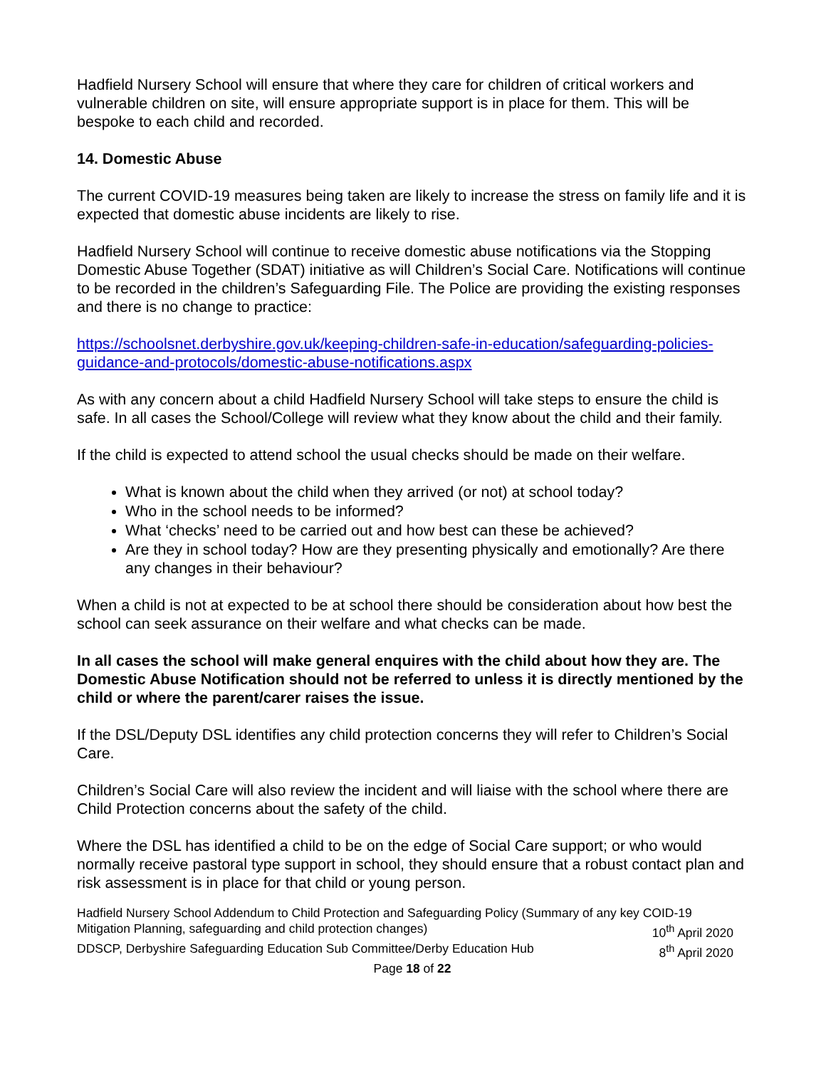Hadfield Nursery School will ensure that where they care for children of critical workers and vulnerable children on site, will ensure appropriate support is in place for them. This will be bespoke to each child and recorded.
14. Domestic Abuse
The current COVID-19 measures being taken are likely to increase the stress on family life and it is expected that domestic abuse incidents are likely to rise.
Hadfield Nursery School will continue to receive domestic abuse notifications via the Stopping Domestic Abuse Together (SDAT) initiative as will Children’s Social Care. Notifications will continue to be recorded in the children’s Safeguarding File. The Police are providing the existing responses and there is no change to practice:
https://schoolsnet.derbyshire.gov.uk/keeping-children-safe-in-education/safeguarding-policies-guidance-and-protocols/domestic-abuse-notifications.aspx
As with any concern about a child Hadfield Nursery School will take steps to ensure the child is safe. In all cases the School/College will review what they know about the child and their family.
If the child is expected to attend school the usual checks should be made on their welfare.
What is known about the child when they arrived (or not) at school today?
Who in the school needs to be informed?
What ‘checks’ need to be carried out and how best can these be achieved?
Are they in school today? How are they presenting physically and emotionally? Are there any changes in their behaviour?
When a child is not at expected to be at school there should be consideration about how best the school can seek assurance on their welfare and what checks can be made.
In all cases the school will make general enquires with the child about how they are. The Domestic Abuse Notification should not be referred to unless it is directly mentioned by the child or where the parent/carer raises the issue.
If the DSL/Deputy DSL identifies any child protection concerns they will refer to Children’s Social Care.
Children’s Social Care will also review the incident and will liaise with the school where there are Child Protection concerns about the safety of the child.
Where the DSL has identified a child to be on the edge of Social Care support; or who would normally receive pastoral type support in school, they should ensure that a robust contact plan and risk assessment is in place for that child or young person.
Hadfield Nursery School Addendum to Child Protection and Safeguarding Policy (Summary of any key COID-19
Mitigation Planning, safeguarding and child protection changes) 10<sup>th</sup> April 2020
DDSCP, Derbyshire Safeguarding Education Sub Committee/Derby Education Hub 8<sup>th</sup> April 2020
Page 18 of 22